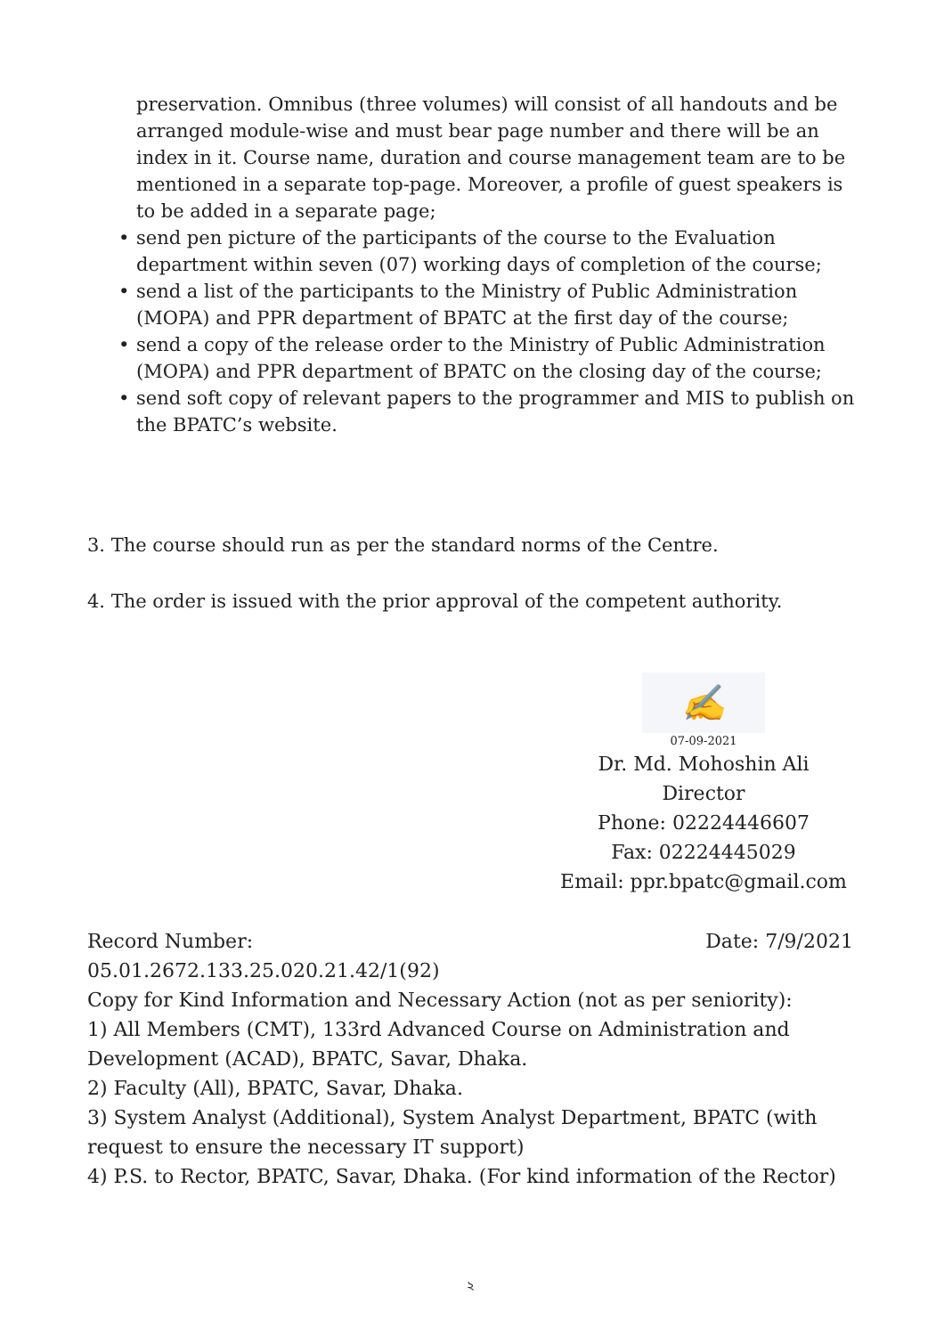preservation. Omnibus (three volumes) will consist of all handouts and be arranged module-wise and must bear page number and there will be an index in it. Course name, duration and course management team are to be mentioned in a separate top-page. Moreover, a profile of guest speakers is to be added in a separate page;
• send pen picture of the participants of the course to the Evaluation department within seven (07) working days of completion of the course;
• send a list of the participants to the Ministry of Public Administration (MOPA) and PPR department of BPATC at the first day of the course;
• send a copy of the release order to the Ministry of Public Administration (MOPA) and PPR department of BPATC on the closing day of the course;
• send soft copy of relevant papers to the programmer and MIS to publish on the BPATC’s website.
3. The course should run as per the standard norms of the Centre.
4. The order is issued with the prior approval of the competent authority.
✍
07-09-2021
Dr. Md. Mohoshin Ali
Director
Phone: 02224446607
Fax: 02224445029
Email: ppr.bpatc@gmail.com
Record Number: Date: 7/9/2021
05.01.2672.133.25.020.21.42/1(92)
Copy for Kind Information and Necessary Action (not as per seniority):
1) All Members (CMT), 133rd Advanced Course on Administration and Development (ACAD), BPATC, Savar, Dhaka.
2) Faculty (All), BPATC, Savar, Dhaka.
3) System Analyst (Additional), System Analyst Department, BPATC (with request to ensure the necessary IT support)
4) P.S. to Rector, BPATC, Savar, Dhaka. (For kind information of the Rector)
২